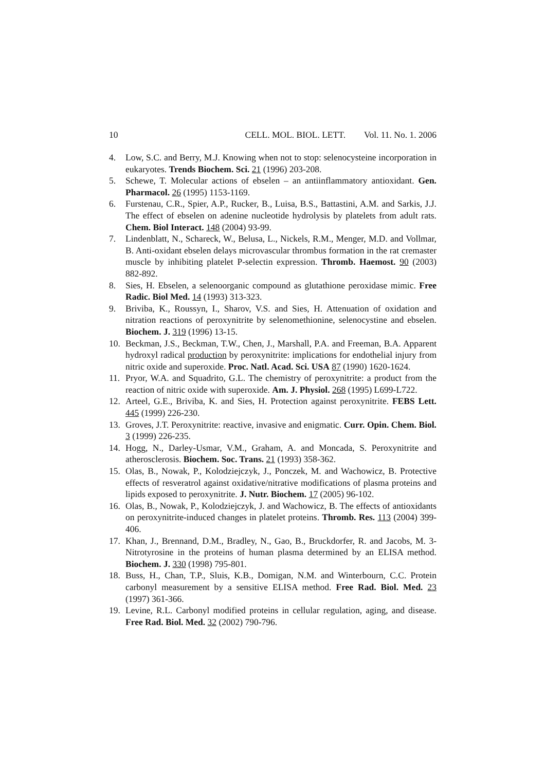10 CELL. MOL. BIOL. LETT. Vol. 11. No. 1. 2006
4. Low, S.C. and Berry, M.J. Knowing when not to stop: selenocysteine incorporation in eukaryotes. Trends Biochem. Sci. 21 (1996) 203-208.
5. Schewe, T. Molecular actions of ebselen – an antiinflammatory antioxidant. Gen. Pharmacol. 26 (1995) 1153-1169.
6. Furstenau, C.R., Spier, A.P., Rucker, B., Luisa, B.S., Battastini, A.M. and Sarkis, J.J. The effect of ebselen on adenine nucleotide hydrolysis by platelets from adult rats. Chem. Biol Interact. 148 (2004) 93-99.
7. Lindenblatt, N., Schareck, W., Belusa, L., Nickels, R.M., Menger, M.D. and Vollmar, B. Anti-oxidant ebselen delays microvascular thrombus formation in the rat cremaster muscle by inhibiting platelet P-selectin expression. Thromb. Haemost. 90 (2003) 882-892.
8. Sies, H. Ebselen, a selenoorganic compound as glutathione peroxidase mimic. Free Radic. Biol Med. 14 (1993) 313-323.
9. Briviba, K., Roussyn, I., Sharov, V.S. and Sies, H. Attenuation of oxidation and nitration reactions of peroxynitrite by selenomethionine, selenocystine and ebselen. Biochem. J. 319 (1996) 13-15.
10. Beckman, J.S., Beckman, T.W., Chen, J., Marshall, P.A. and Freeman, B.A. Apparent hydroxyl radical production by peroxynitrite: implications for endothelial injury from nitric oxide and superoxide. Proc. Natl. Acad. Sci. USA 87 (1990) 1620-1624.
11. Pryor, W.A. and Squadrito, G.L. The chemistry of peroxynitrite: a product from the reaction of nitric oxide with superoxide. Am. J. Physiol. 268 (1995) L699-L722.
12. Arteel, G.E., Briviba, K. and Sies, H. Protection against peroxynitrite. FEBS Lett. 445 (1999) 226-230.
13. Groves, J.T. Peroxynitrite: reactive, invasive and enigmatic. Curr. Opin. Chem. Biol. 3 (1999) 226-235.
14. Hogg, N., Darley-Usmar, V.M., Graham, A. and Moncada, S. Peroxynitrite and atherosclerosis. Biochem. Soc. Trans. 21 (1993) 358-362.
15. Olas, B., Nowak, P., Kolodziejczyk, J., Ponczek, M. and Wachowicz, B. Protective effects of resveratrol against oxidative/nitrative modifications of plasma proteins and lipids exposed to peroxynitrite. J. Nutr. Biochem. 17 (2005) 96-102.
16. Olas, B., Nowak, P., Kolodziejczyk, J. and Wachowicz, B. The effects of antioxidants on peroxynitrite-induced changes in platelet proteins. Thromb. Res. 113 (2004) 399-406.
17. Khan, J., Brennand, D.M., Bradley, N., Gao, B., Bruckdorfer, R. and Jacobs, M. 3-Nitrotyrosine in the proteins of human plasma determined by an ELISA method. Biochem. J. 330 (1998) 795-801.
18. Buss, H., Chan, T.P., Sluis, K.B., Domigan, N.M. and Winterbourn, C.C. Protein carbonyl measurement by a sensitive ELISA method. Free Rad. Biol. Med. 23 (1997) 361-366.
19. Levine, R.L. Carbonyl modified proteins in cellular regulation, aging, and disease. Free Rad. Biol. Med. 32 (2002) 790-796.